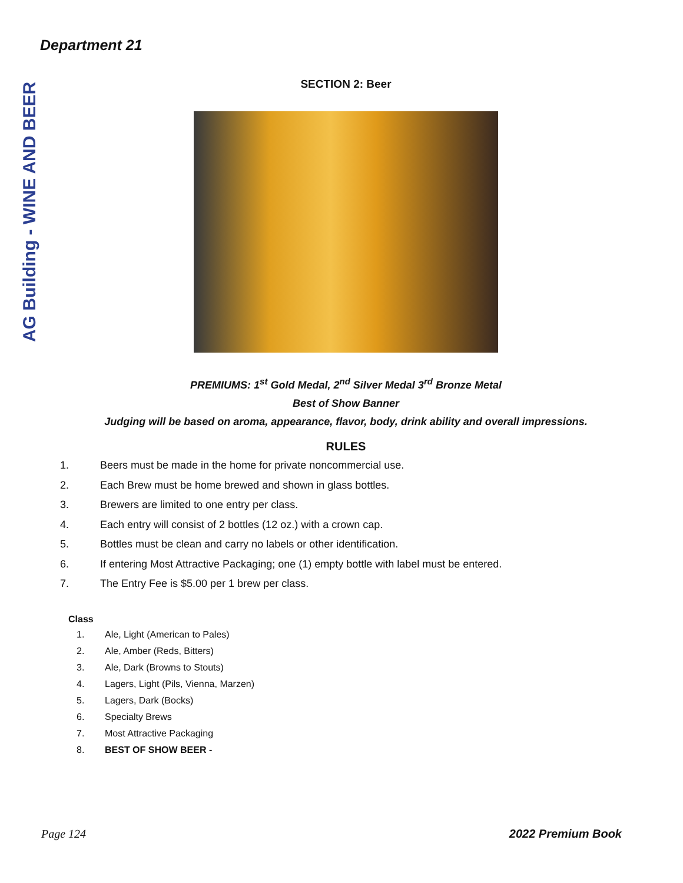Department 21
AG Building - WINE AND BEER
SECTION 2: Beer
PREMIUMS: 1<sup>st</sup> Gold Medal, 2<sup>nd</sup> Silver Medal 3<sup>rd</sup> Bronze Metal
Best of Show Banner
Judging will be based on aroma, appearance, flavor, body, drink ability and overall impressions.
RULES
1. Beers must be made in the home for private noncommercial use.
2. Each Brew must be home brewed and shown in glass bottles.
3. Brewers are limited to one entry per class.
4. Each entry will consist of 2 bottles (12 oz.) with a crown cap.
5. Bottles must be clean and carry no labels or other identification.
6. If entering Most Attractive Packaging; one (1) empty bottle with label must be entered.
7. The Entry Fee is $5.00 per 1 brew per class.
Class
1. Ale, Light (American to Pales)
2. Ale, Amber (Reds, Bitters)
3. Ale, Dark (Browns to Stouts)
4. Lagers, Light (Pils, Vienna, Marzen)
5. Lagers, Dark (Bocks)
6. Specialty Brews
7. Most Attractive Packaging
8. BEST OF SHOW BEER -
Page 124 2022 Premium Book